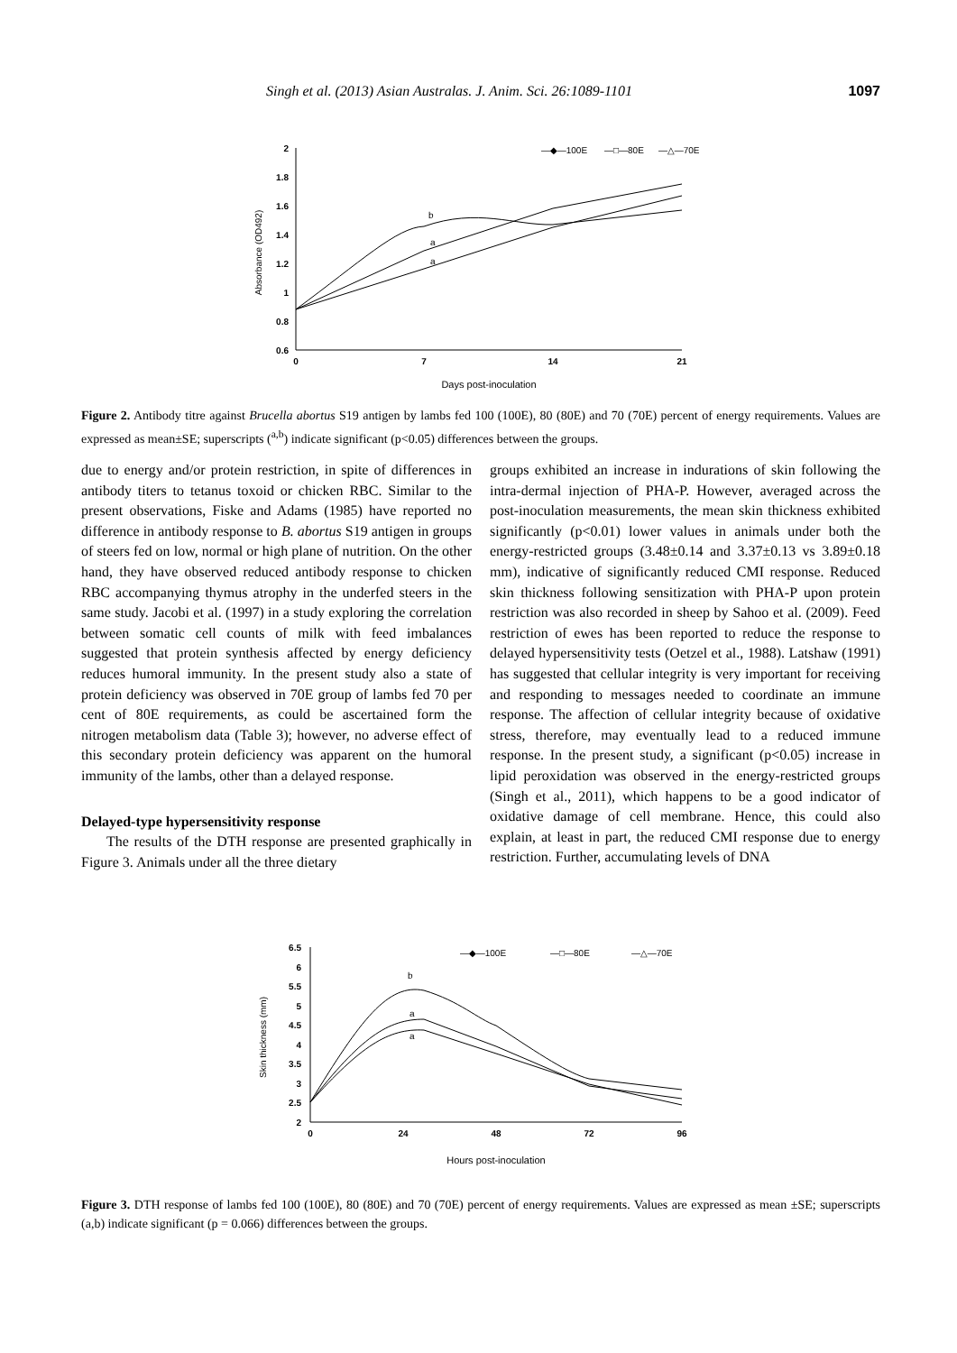Singh et al. (2013) Asian Australas. J. Anim. Sci. 26:1089-1101 1097
2
1.8
1.6
1.4
1.2
1
0.8
0.6
0
7
14
21
Days post-inoculation
Absorbance (OD492)
b
a
a
—◆—100E
—□—80E
—△—70E
Figure 2. Antibody titre against Brucella abortus S19 antigen by lambs fed 100 (100E), 80 (80E) and 70 (70E) percent of energy requirements. Values are expressed as mean±SE; superscripts (<sup>a,b</sup>) indicate significant (p<0.05) differences between the groups.
due to energy and/or protein restriction, in spite of differences in antibody titers to tetanus toxoid or chicken RBC. Similar to the present observations, Fiske and Adams (1985) have reported no difference in antibody response to B. abortus S19 antigen in groups of steers fed on low, normal or high plane of nutrition. On the other hand, they have observed reduced antibody response to chicken RBC accompanying thymus atrophy in the underfed steers in the same study. Jacobi et al. (1997) in a study exploring the correlation between somatic cell counts of milk with feed imbalances suggested that protein synthesis affected by energy deficiency reduces humoral immunity. In the present study also a state of protein deficiency was observed in 70E group of lambs fed 70 per cent of 80E requirements, as could be ascertained form the nitrogen metabolism data (Table 3); however, no adverse effect of this secondary protein deficiency was apparent on the humoral immunity of the lambs, other than a delayed response.
Delayed-type hypersensitivity response
The results of the DTH response are presented graphically in Figure 3. Animals under all the three dietary
groups exhibited an increase in indurations of skin following the intra-dermal injection of PHA-P. However, averaged across the post-inoculation measurements, the mean skin thickness exhibited significantly (p<0.01) lower values in animals under both the energy-restricted groups (3.48±0.14 and 3.37±0.13 vs 3.89±0.18 mm), indicative of significantly reduced CMI response. Reduced skin thickness following sensitization with PHA-P upon protein restriction was also recorded in sheep by Sahoo et al. (2009). Feed restriction of ewes has been reported to reduce the response to delayed hypersensitivity tests (Oetzel et al., 1988). Latshaw (1991) has suggested that cellular integrity is very important for receiving and responding to messages needed to coordinate an immune response. The affection of cellular integrity because of oxidative stress, therefore, may eventually lead to a reduced immune response. In the present study, a significant (p<0.05) increase in lipid peroxidation was observed in the energy-restricted groups (Singh et al., 2011), which happens to be a good indicator of oxidative damage of cell membrane. Hence, this could also explain, at least in part, the reduced CMI response due to energy restriction. Further, accumulating levels of DNA
6.5
6
5.5
5
4.5
4
3.5
3
2.5
2
0
24
48
72
96
Hours post-inoculation
Skin thickness (mm)
b
a
a
—◆—100E
—□—80E
—△—70E
Figure 3. DTH response of lambs fed 100 (100E), 80 (80E) and 70 (70E) percent of energy requirements. Values are expressed as mean ±SE; superscripts (a,b) indicate significant (p = 0.066) differences between the groups.